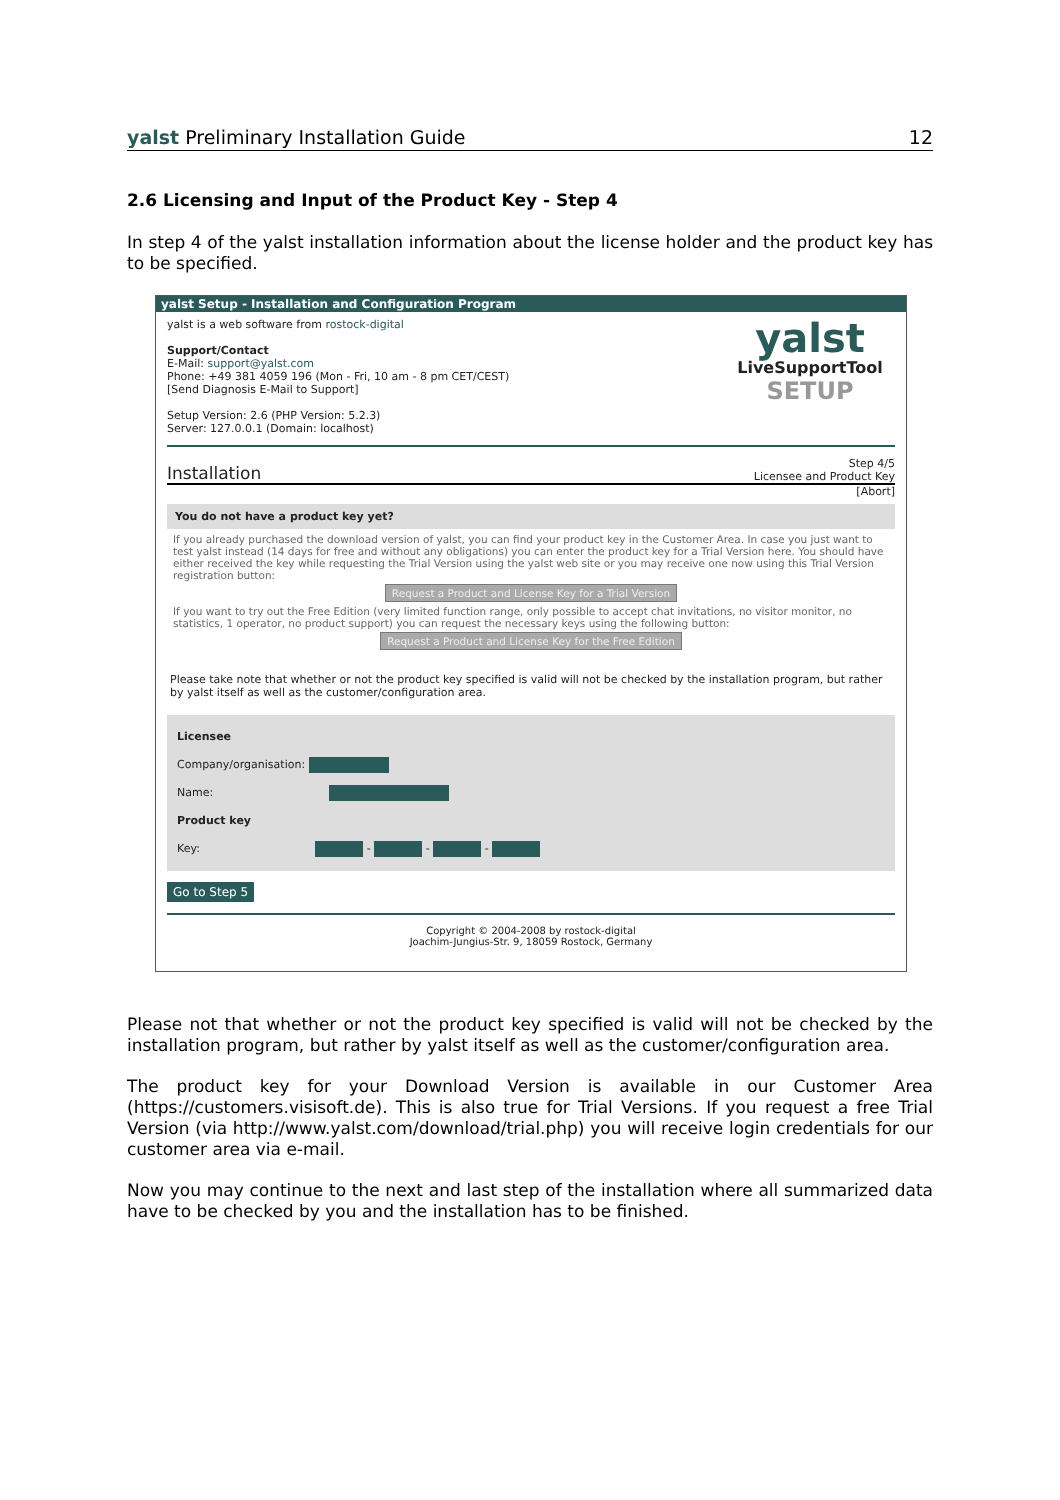yalst Preliminary Installation Guide 12
2.6 Licensing and Input of the Product Key - Step 4
In step 4 of the yalst installation information about the license holder and the product key has to be specified.
yalst Setup - Installation and Configuration Program
yalst is a web software from rostock-digital
Support/Contact
E-Mail: support@yalst.com
Phone: +49 381 4059 196 (Mon - Fri, 10 am - 8 pm CET/CEST)
[Send Diagnosis E-Mail to Support]
Setup Version: 2.6 (PHP Version: 5.2.3)
Server: 127.0.0.1 (Domain: localhost)
yalst
LiveSupportTool
SETUP
Installation Step 4/5
Licensee and Product Key
[Abort]
You do not have a product key yet?
If you already purchased the download version of yalst, you can find your product key in the Customer Area. In case you just want to test yalst instead (14 days for free and without any obligations) you can enter the product key for a Trial Version here. You should have either received the key while requesting the Trial Version using the yalst web site or you may receive one now using this Trial Version registration button:
Request a Product and License Key for a Trial Version
If you want to try out the Free Edition (very limited function range, only possible to accept chat invitations, no visitor monitor, no statistics, 1 operator, no product support) you can request the necessary keys using the following button:
Request a Product and License Key for the Free Edition
Please take note that whether or not the product key specified is valid will not be checked by the installation program, but rather by yalst itself as well as the customer/configuration area.
Licensee
Company/organisation:
Name:
Product key
Key: - - -
Go to Step 5
Copyright © 2004-2008 by rostock-digital
Joachim-Jungius-Str. 9, 18059 Rostock, Germany
Please not that whether or not the product key specified is valid will not be checked by the installation program, but rather by yalst itself as well as the customer/configuration area.
The product key for your Download Version is available in our Customer Area (https://customers.visisoft.de). This is also true for Trial Versions. If you request a free Trial Version (via http://www.yalst.com/download/trial.php) you will receive login credentials for our customer area via e-mail.
Now you may continue to the next and last step of the installation where all summarized data have to be checked by you and the installation has to be finished.